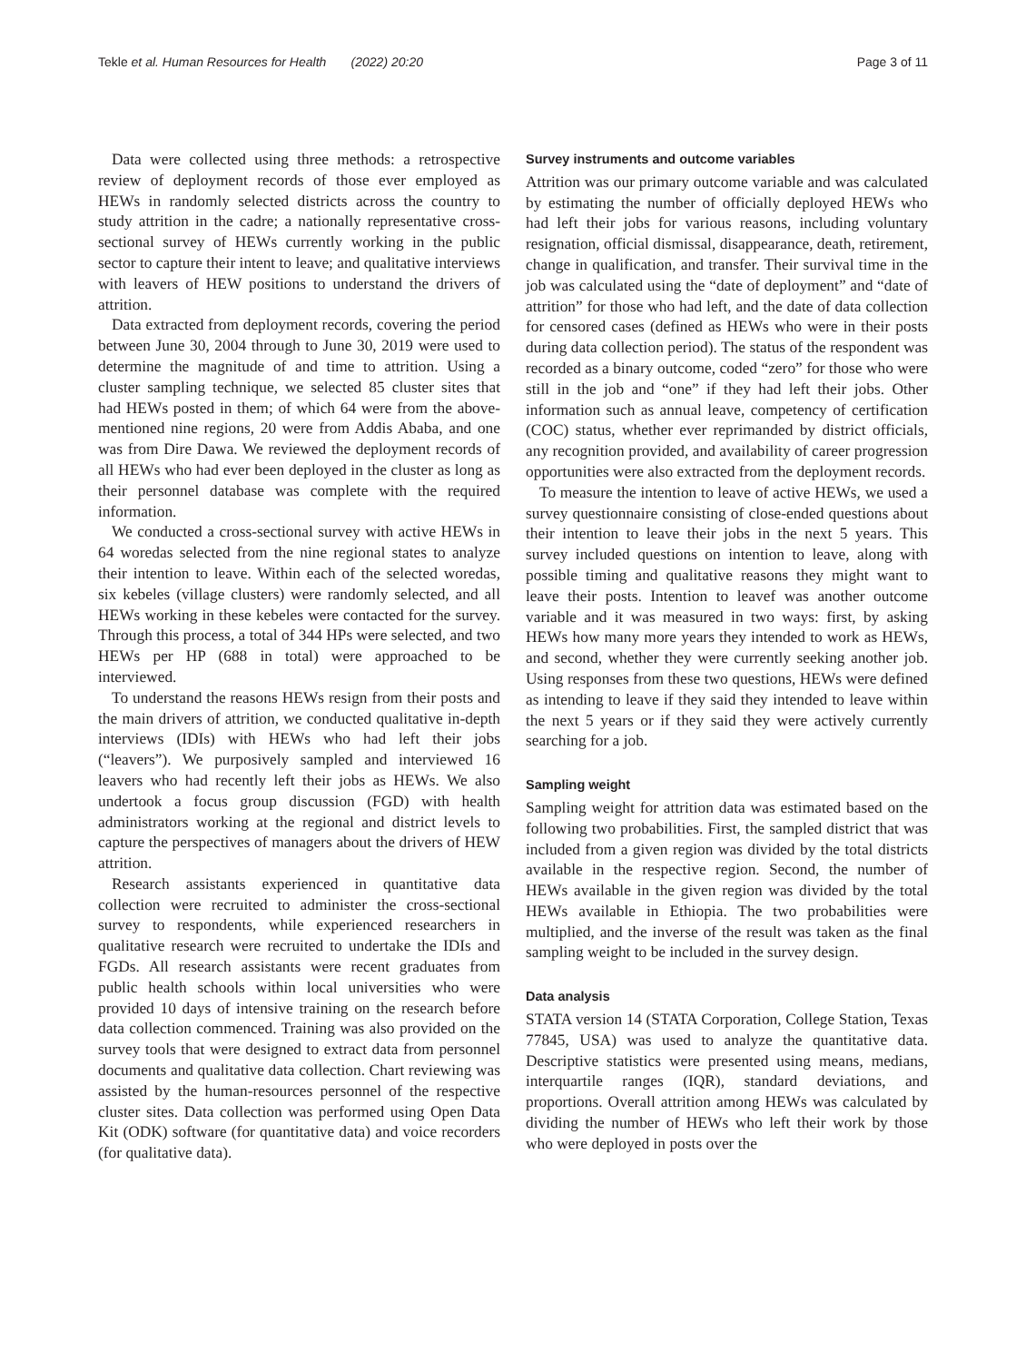Tekle et al. Human Resources for Health (2022) 20:20 Page 3 of 11
Data were collected using three methods: a retrospective review of deployment records of those ever employed as HEWs in randomly selected districts across the country to study attrition in the cadre; a nationally representative cross-sectional survey of HEWs currently working in the public sector to capture their intent to leave; and qualitative interviews with leavers of HEW positions to understand the drivers of attrition.
Data extracted from deployment records, covering the period between June 30, 2004 through to June 30, 2019 were used to determine the magnitude of and time to attrition. Using a cluster sampling technique, we selected 85 cluster sites that had HEWs posted in them; of which 64 were from the above-mentioned nine regions, 20 were from Addis Ababa, and one was from Dire Dawa. We reviewed the deployment records of all HEWs who had ever been deployed in the cluster as long as their personnel database was complete with the required information.
We conducted a cross-sectional survey with active HEWs in 64 woredas selected from the nine regional states to analyze their intention to leave. Within each of the selected woredas, six kebeles (village clusters) were randomly selected, and all HEWs working in these kebeles were contacted for the survey. Through this process, a total of 344 HPs were selected, and two HEWs per HP (688 in total) were approached to be interviewed.
To understand the reasons HEWs resign from their posts and the main drivers of attrition, we conducted qualitative in-depth interviews (IDIs) with HEWs who had left their jobs (“leavers”). We purposively sampled and interviewed 16 leavers who had recently left their jobs as HEWs. We also undertook a focus group discussion (FGD) with health administrators working at the regional and district levels to capture the perspectives of managers about the drivers of HEW attrition.
Research assistants experienced in quantitative data collection were recruited to administer the cross-sectional survey to respondents, while experienced researchers in qualitative research were recruited to undertake the IDIs and FGDs. All research assistants were recent graduates from public health schools within local universities who were provided 10 days of intensive training on the research before data collection commenced. Training was also provided on the survey tools that were designed to extract data from personnel documents and qualitative data collection. Chart reviewing was assisted by the human-resources personnel of the respective cluster sites. Data collection was performed using Open Data Kit (ODK) software (for quantitative data) and voice recorders (for qualitative data).
Survey instruments and outcome variables
Attrition was our primary outcome variable and was calculated by estimating the number of officially deployed HEWs who had left their jobs for various reasons, including voluntary resignation, official dismissal, disappearance, death, retirement, change in qualification, and transfer. Their survival time in the job was calculated using the “date of deployment” and “date of attrition” for those who had left, and the date of data collection for censored cases (defined as HEWs who were in their posts during data collection period). The status of the respondent was recorded as a binary outcome, coded “zero” for those who were still in the job and “one” if they had left their jobs. Other information such as annual leave, competency of certification (COC) status, whether ever reprimanded by district officials, any recognition provided, and availability of career progression opportunities were also extracted from the deployment records.
To measure the intention to leave of active HEWs, we used a survey questionnaire consisting of close-ended questions about their intention to leave their jobs in the next 5 years. This survey included questions on intention to leave, along with possible timing and qualitative reasons they might want to leave their posts. Intention to leavef was another outcome variable and it was measured in two ways: first, by asking HEWs how many more years they intended to work as HEWs, and second, whether they were currently seeking another job. Using responses from these two questions, HEWs were defined as intending to leave if they said they intended to leave within the next 5 years or if they said they were actively currently searching for a job.
Sampling weight
Sampling weight for attrition data was estimated based on the following two probabilities. First, the sampled district that was included from a given region was divided by the total districts available in the respective region. Second, the number of HEWs available in the given region was divided by the total HEWs available in Ethiopia. The two probabilities were multiplied, and the inverse of the result was taken as the final sampling weight to be included in the survey design.
Data analysis
STATA version 14 (STATA Corporation, College Station, Texas 77845, USA) was used to analyze the quantitative data. Descriptive statistics were presented using means, medians, interquartile ranges (IQR), standard deviations, and proportions. Overall attrition among HEWs was calculated by dividing the number of HEWs who left their work by those who were deployed in posts over the